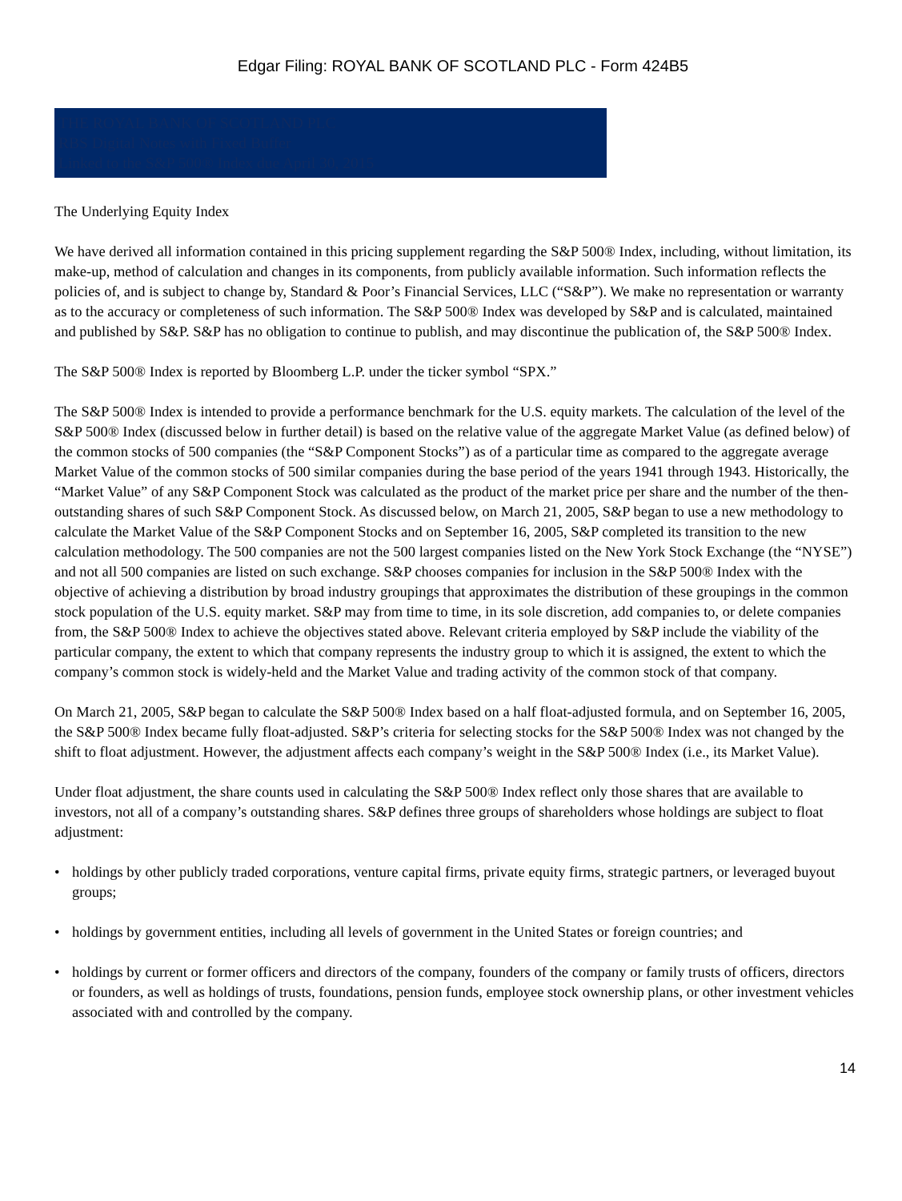Edgar Filing: ROYAL BANK OF SCOTLAND PLC - Form 424B5
THE ROYAL BANK OF SCOTLAND PLC
RBS Digital Notes with Fixed Buffer
Linked to the S&P 500® Index due April 30, 2015
The Underlying Equity Index
We have derived all information contained in this pricing supplement regarding the S&P 500® Index, including, without limitation, its make-up, method of calculation and changes in its components, from publicly available information. Such information reflects the policies of, and is subject to change by, Standard & Poor’s Financial Services, LLC (“S&P”). We make no representation or warranty as to the accuracy or completeness of such information. The S&P 500® Index was developed by S&P and is calculated, maintained and published by S&P. S&P has no obligation to continue to publish, and may discontinue the publication of, the S&P 500® Index.
The S&P 500® Index is reported by Bloomberg L.P. under the ticker symbol “SPX.”
The S&P 500® Index is intended to provide a performance benchmark for the U.S. equity markets. The calculation of the level of the S&P 500® Index (discussed below in further detail) is based on the relative value of the aggregate Market Value (as defined below) of the common stocks of 500 companies (the “S&P Component Stocks”) as of a particular time as compared to the aggregate average Market Value of the common stocks of 500 similar companies during the base period of the years 1941 through 1943. Historically, the “Market Value” of any S&P Component Stock was calculated as the product of the market price per share and the number of the then-outstanding shares of such S&P Component Stock. As discussed below, on March 21, 2005, S&P began to use a new methodology to calculate the Market Value of the S&P Component Stocks and on September 16, 2005, S&P completed its transition to the new calculation methodology. The 500 companies are not the 500 largest companies listed on the New York Stock Exchange (the “NYSE”) and not all 500 companies are listed on such exchange. S&P chooses companies for inclusion in the S&P 500® Index with the objective of achieving a distribution by broad industry groupings that approximates the distribution of these groupings in the common stock population of the U.S. equity market. S&P may from time to time, in its sole discretion, add companies to, or delete companies from, the S&P 500® Index to achieve the objectives stated above. Relevant criteria employed by S&P include the viability of the particular company, the extent to which that company represents the industry group to which it is assigned, the extent to which the company’s common stock is widely-held and the Market Value and trading activity of the common stock of that company.
On March 21, 2005, S&P began to calculate the S&P 500® Index based on a half float-adjusted formula, and on September 16, 2005, the S&P 500® Index became fully float-adjusted. S&P’s criteria for selecting stocks for the S&P 500® Index was not changed by the shift to float adjustment. However, the adjustment affects each company’s weight in the S&P 500® Index (i.e., its Market Value).
Under float adjustment, the share counts used in calculating the S&P 500® Index reflect only those shares that are available to investors, not all of a company’s outstanding shares. S&P defines three groups of shareholders whose holdings are subject to float adjustment:
• holdings by other publicly traded corporations, venture capital firms, private equity firms, strategic partners, or leveraged buyout groups;
• holdings by government entities, including all levels of government in the United States or foreign countries; and
• holdings by current or former officers and directors of the company, founders of the company or family trusts of officers, directors or founders, as well as holdings of trusts, foundations, pension funds, employee stock ownership plans, or other investment vehicles associated with and controlled by the company.
14